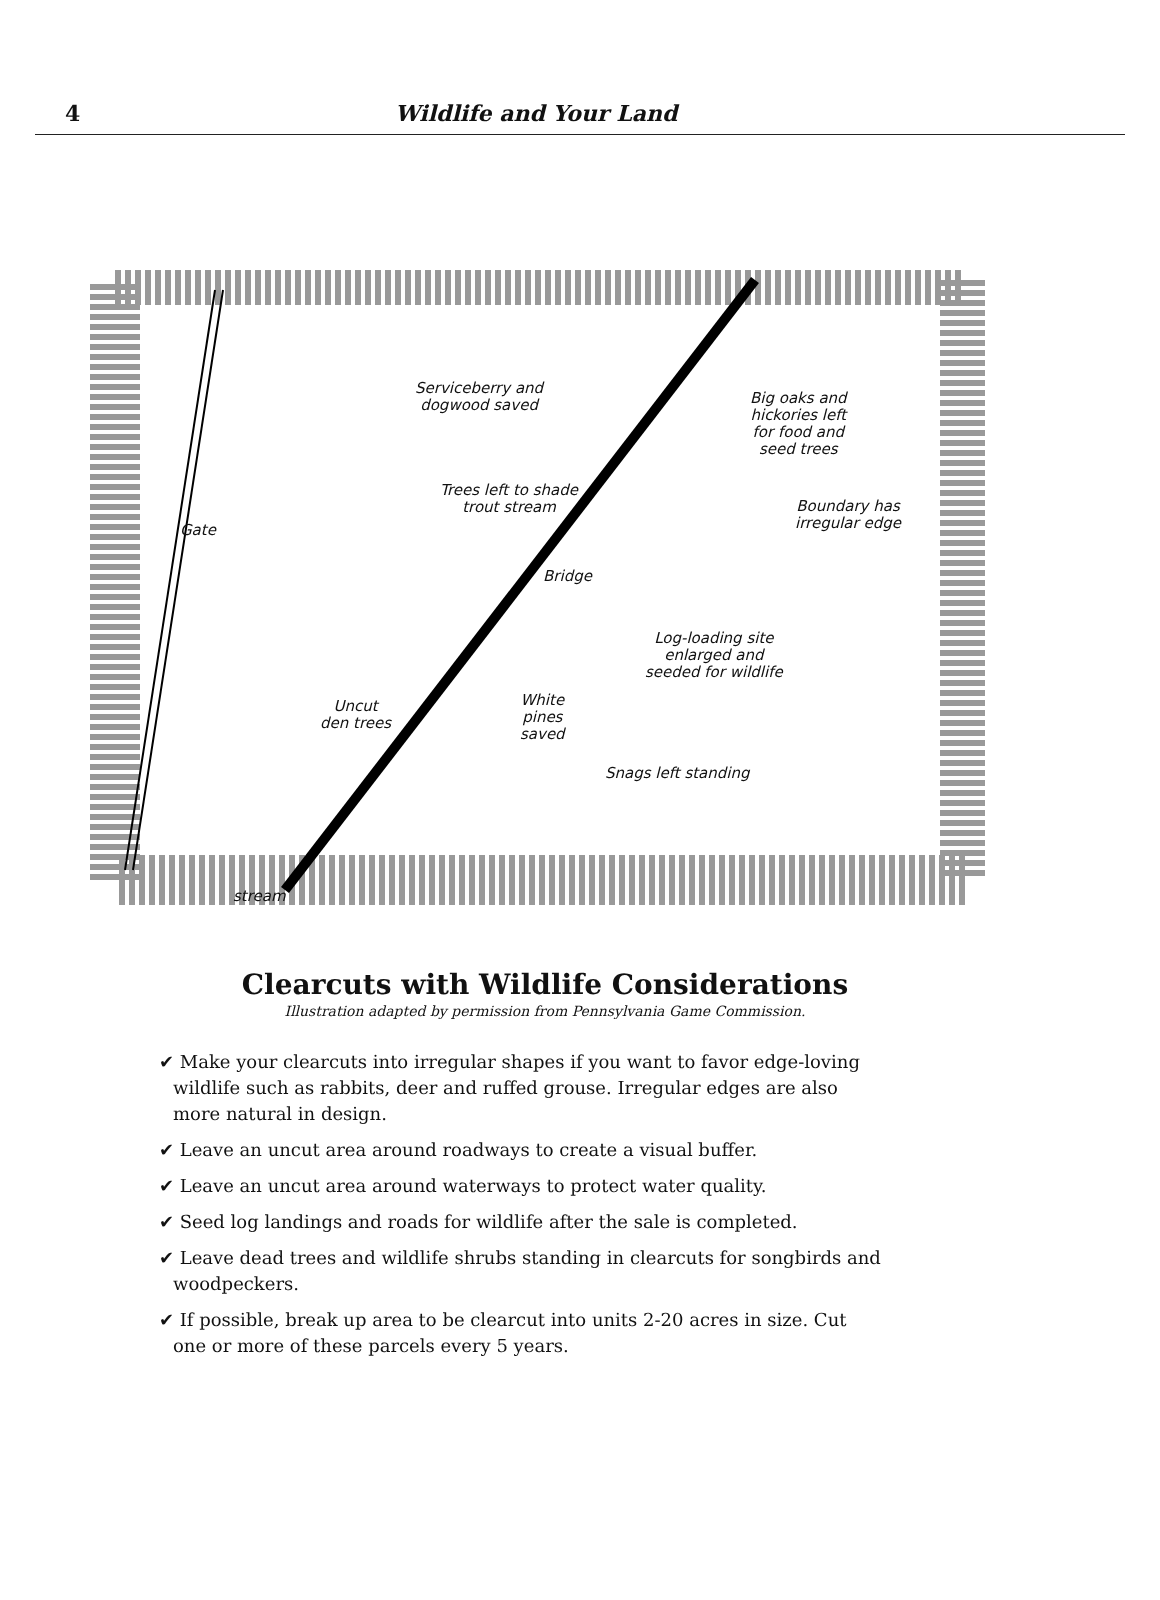4 Wildlife and Your Land
Serviceberry and
dogwood saved
Big oaks and
hickories left
for food and
seed trees
Trees left to shade
trout stream
Boundary has
irregular edge
Gate
Bridge
Log-loading site
enlarged and
seeded for wildlife
Uncut
den trees
White
pines
saved
Snags left standing
stream
Clearcuts with Wildlife Considerations
Illustration adapted by permission from Pennsylvania Game Commission.
✔ Make your clearcuts into irregular shapes if you want to favor edge-loving wildlife such as rabbits, deer and ruffed grouse. Irregular edges are also more natural in design.
✔ Leave an uncut area around roadways to create a visual buffer.
✔ Leave an uncut area around waterways to protect water quality.
✔ Seed log landings and roads for wildlife after the sale is completed.
✔ Leave dead trees and wildlife shrubs standing in clearcuts for songbirds and woodpeckers.
✔ If possible, break up area to be clearcut into units 2-20 acres in size. Cut one or more of these parcels every 5 years.